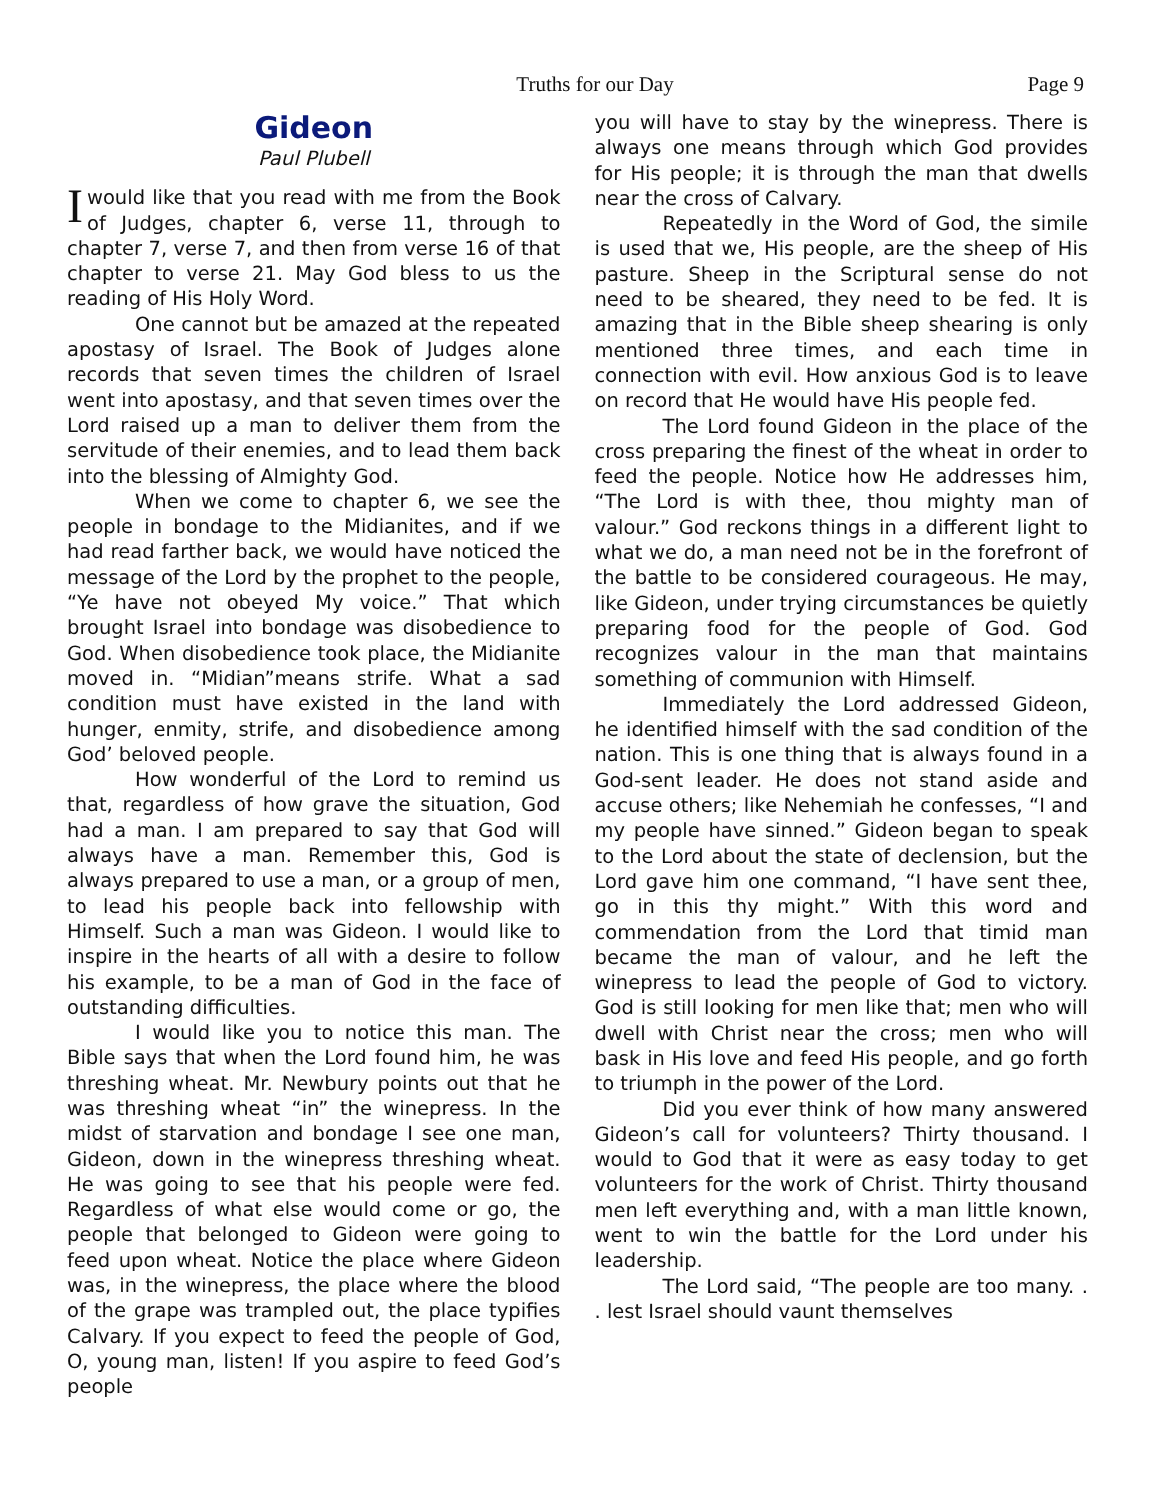Truths for our Day
Page 9
Gideon
Paul Plubell
I would like that you read with me from the Book of Judges, chapter 6, verse 11, through to chapter 7, verse 7, and then from verse 16 of that chapter to verse 21. May God bless to us the reading of His Holy Word.
One cannot but be amazed at the repeated apostasy of Israel. The Book of Judges alone records that seven times the children of Israel went into apostasy, and that seven times over the Lord raised up a man to deliver them from the servitude of their enemies, and to lead them back into the blessing of Almighty God.
When we come to chapter 6, we see the people in bondage to the Midianites, and if we had read farther back, we would have noticed the message of the Lord by the prophet to the people, “Ye have not obeyed My voice.” That which brought Israel into bondage was disobedience to God. When disobedience took place, the Midianite moved in. “Midian”means strife. What a sad condition must have existed in the land with hunger, enmity, strife, and disobedience among God’ beloved people.
How wonderful of the Lord to remind us that, regardless of how grave the situation, God had a man. I am prepared to say that God will always have a man. Remember this, God is always prepared to use a man, or a group of men, to lead his people back into fellowship with Himself. Such a man was Gideon. I would like to inspire in the hearts of all with a desire to follow his example, to be a man of God in the face of outstanding difficulties.
I would like you to notice this man. The Bible says that when the Lord found him, he was threshing wheat. Mr. Newbury points out that he was threshing wheat “in” the winepress. In the midst of starvation and bondage I see one man, Gideon, down in the winepress threshing wheat. He was going to see that his people were fed. Regardless of what else would come or go, the people that belonged to Gideon were going to feed upon wheat. Notice the place where Gideon was, in the winepress, the place where the blood of the grape was trampled out, the place typifies Calvary. If you expect to feed the people of God, O, young man, listen! If you aspire to feed God’s people
you will have to stay by the winepress. There is always one means through which God provides for His people; it is through the man that dwells near the cross of Calvary.
Repeatedly in the Word of God, the simile is used that we, His people, are the sheep of His pasture. Sheep in the Scriptural sense do not need to be sheared, they need to be fed. It is amazing that in the Bible sheep shearing is only mentioned three times, and each time in connection with evil. How anxious God is to leave on record that He would have His people fed.
The Lord found Gideon in the place of the cross preparing the finest of the wheat in order to feed the people. Notice how He addresses him, “The Lord is with thee, thou mighty man of valour.” God reckons things in a different light to what we do, a man need not be in the forefront of the battle to be considered courageous. He may, like Gideon, under trying circumstances be quietly preparing food for the people of God. God recognizes valour in the man that maintains something of communion with Himself.
Immediately the Lord addressed Gideon, he identified himself with the sad condition of the nation. This is one thing that is always found in a God-sent leader. He does not stand aside and accuse others; like Nehemiah he confesses, “I and my people have sinned.” Gideon began to speak to the Lord about the state of declension, but the Lord gave him one command, “I have sent thee, go in this thy might.” With this word and commendation from the Lord that timid man became the man of valour, and he left the winepress to lead the people of God to victory. God is still looking for men like that; men who will dwell with Christ near the cross; men who will bask in His love and feed His people, and go forth to triumph in the power of the Lord.
Did you ever think of how many answered Gideon’s call for volunteers? Thirty thousand. I would to God that it were as easy today to get volunteers for the work of Christ. Thirty thousand men left everything and, with a man little known, went to win the battle for the Lord under his leadership.
The Lord said, “The people are too many. . . lest Israel should vaunt themselves